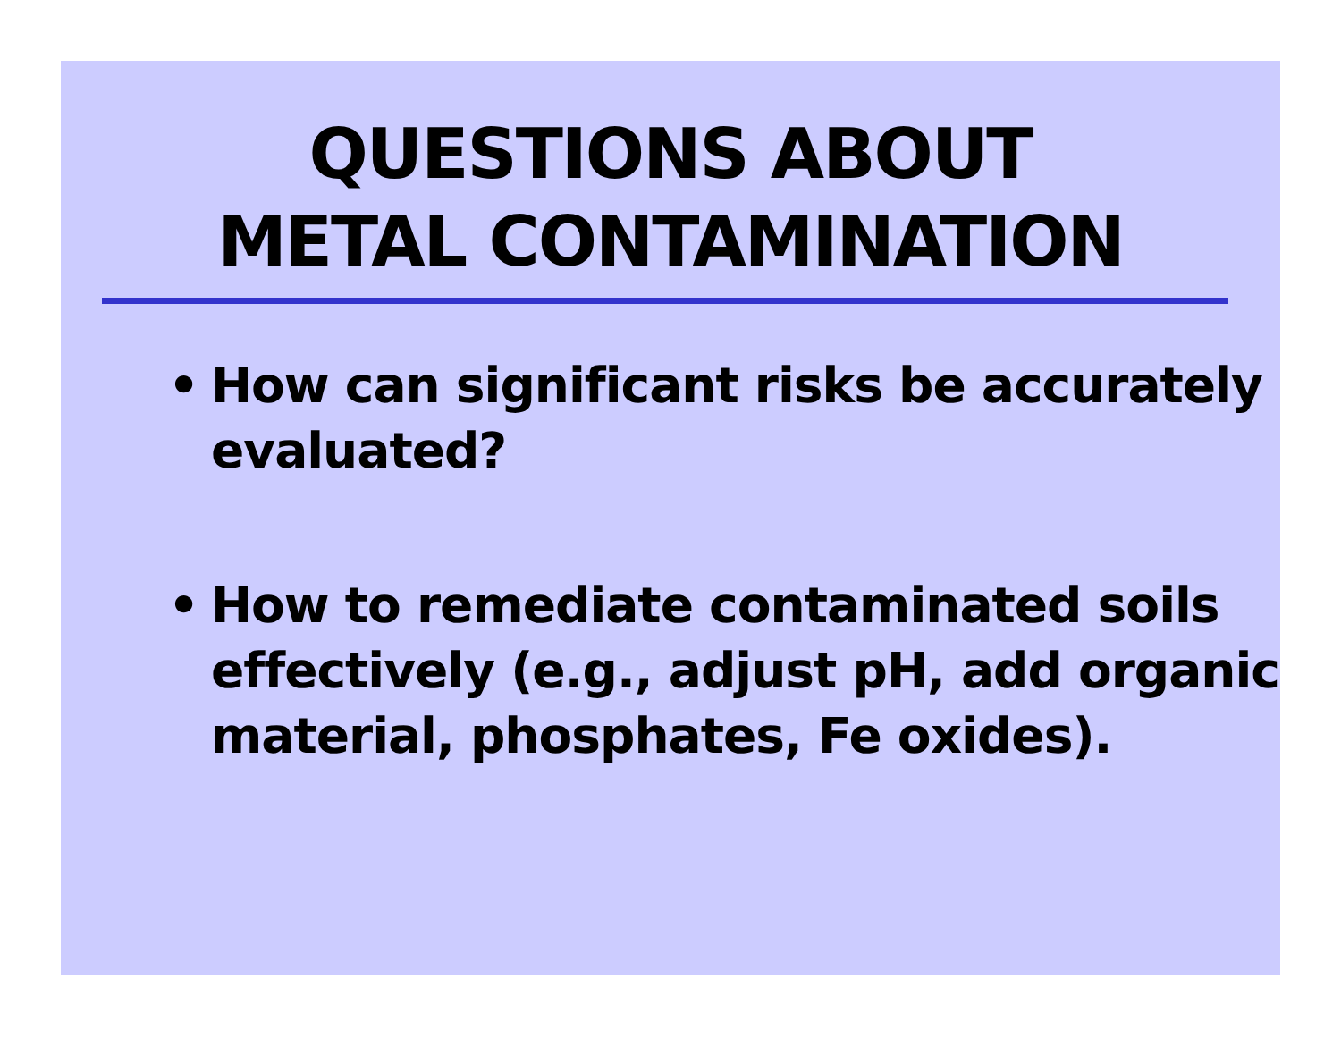QUESTIONS ABOUT
METAL CONTAMINATION
• How can significant risks be accurately evaluated?
• How to remediate contaminated soils effectively (e.g., adjust pH, add organic material, phosphates, Fe oxides).